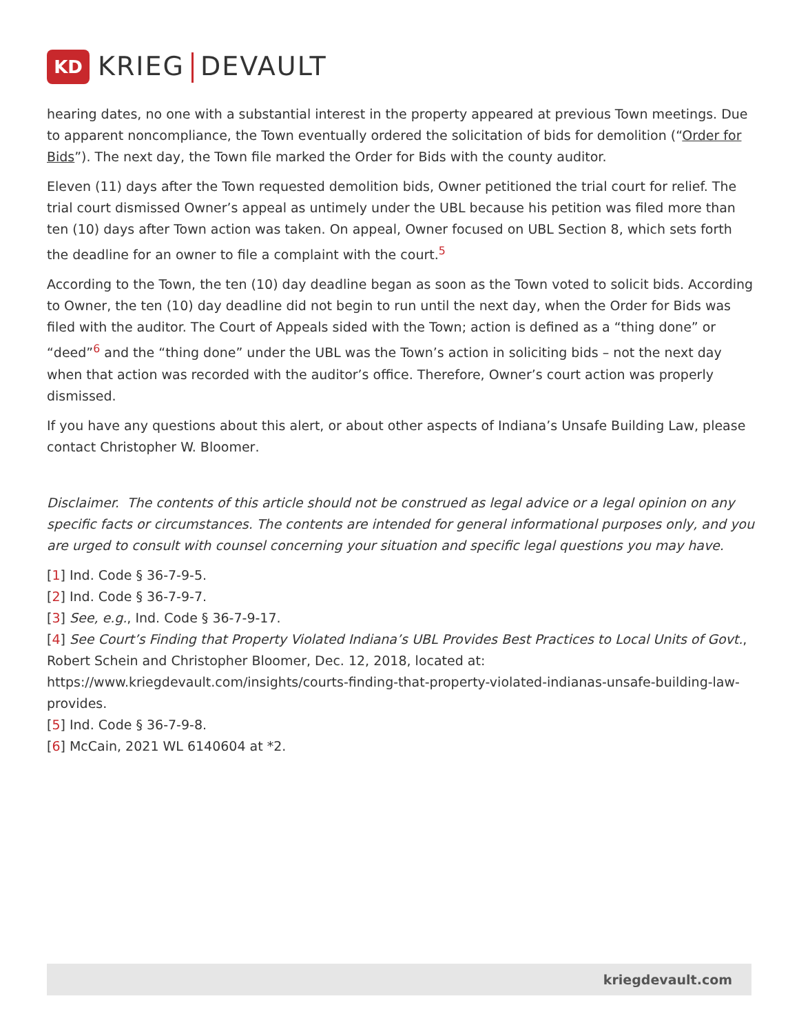KD
KRIEG DEVAULT
hearing dates, no one with a substantial interest in the property appeared at previous Town meetings. Due to apparent noncompliance, the Town eventually ordered the solicitation of bids for demolition (“Order for Bids”). The next day, the Town file marked the Order for Bids with the county auditor.
Eleven (11) days after the Town requested demolition bids, Owner petitioned the trial court for relief. The trial court dismissed Owner’s appeal as untimely under the UBL because his petition was filed more than ten (10) days after Town action was taken. On appeal, Owner focused on UBL Section 8, which sets forth the deadline for an owner to file a complaint with the court.<sup>5</sup>
According to the Town, the ten (10) day deadline began as soon as the Town voted to solicit bids. According to Owner, the ten (10) day deadline did not begin to run until the next day, when the Order for Bids was filed with the auditor. The Court of Appeals sided with the Town; action is defined as a “thing done” or “deed”<sup>6</sup> and the “thing done” under the UBL was the Town’s action in soliciting bids – not the next day when that action was recorded with the auditor’s office. Therefore, Owner’s court action was properly dismissed.
If you have any questions about this alert, or about other aspects of Indiana’s Unsafe Building Law, please contact Christopher W. Bloomer.
Disclaimer. The contents of this article should not be construed as legal advice or a legal opinion on any specific facts or circumstances. The contents are intended for general informational purposes only, and you are urged to consult with counsel concerning your situation and specific legal questions you may have.
[1] Ind. Code § 36-7-9-5.
[2] Ind. Code § 36-7-9-7.
[3] See, e.g., Ind. Code § 36-7-9-17.
[4] See Court’s Finding that Property Violated Indiana’s UBL Provides Best Practices to Local Units of Govt., Robert Schein and Christopher Bloomer, Dec. 12, 2018, located at: https://www.kriegdevault.com/insights/courts-finding-that-property-violated-indianas-unsafe-building-law-provides.
[5] Ind. Code § 36-7-9-8.
[6] McCain, 2021 WL 6140604 at *2.
kriegdevault.com